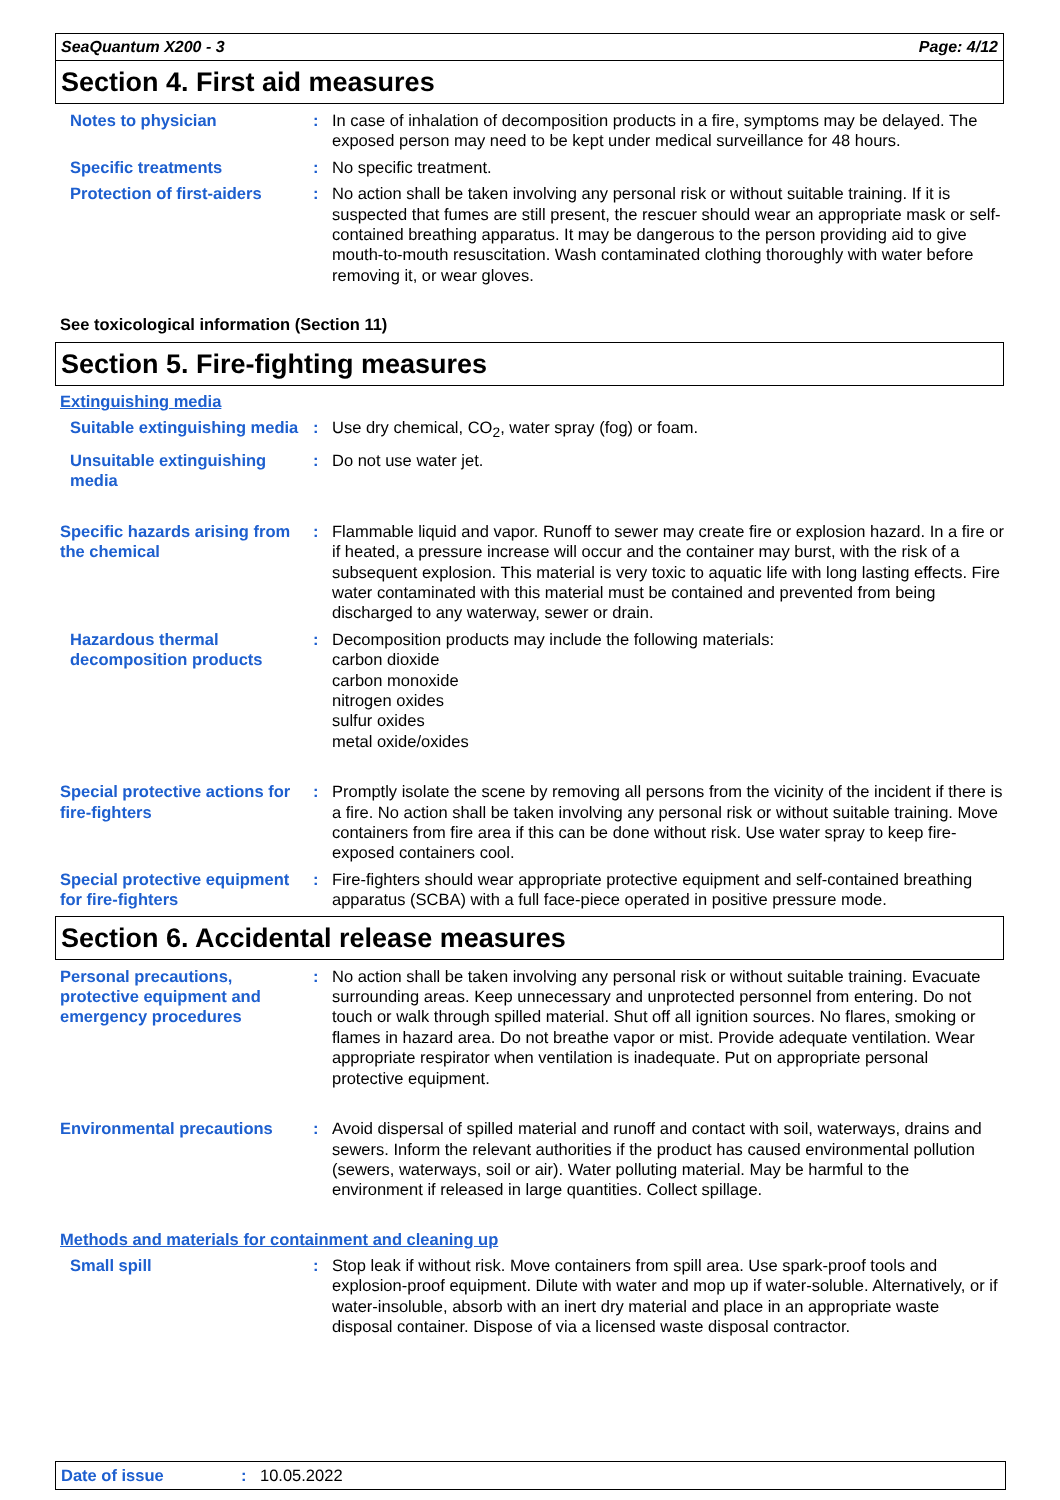SeaQuantum X200 - 3 Page: 4/12
Section 4. First aid measures
Notes to physician : In case of inhalation of decomposition products in a fire, symptoms may be delayed. The exposed person may need to be kept under medical surveillance for 48 hours.
Specific treatments : No specific treatment.
Protection of first-aiders : No action shall be taken involving any personal risk or without suitable training. If it is suspected that fumes are still present, the rescuer should wear an appropriate mask or self-contained breathing apparatus. It may be dangerous to the person providing aid to give mouth-to-mouth resuscitation. Wash contaminated clothing thoroughly with water before removing it, or wear gloves.
See toxicological information (Section 11)
Section 5. Fire-fighting measures
Extinguishing media
Suitable extinguishing media
: Use dry chemical, CO<sub>2</sub>, water spray (fog) or foam.
Unsuitable extinguishing media
: Do not use water jet.
Specific hazards arising from the chemical
: Flammable liquid and vapor. Runoff to sewer may create fire or explosion hazard. In a fire or if heated, a pressure increase will occur and the container may burst, with the risk of a subsequent explosion. This material is very toxic to aquatic life with long lasting effects. Fire water contaminated with this material must be contained and prevented from being discharged to any waterway, sewer or drain.
Hazardous thermal decomposition products
: Decomposition products may include the following materials:
carbon dioxide
carbon monoxide
nitrogen oxides
sulfur oxides
metal oxide/oxides
Special protective actions for fire-fighters
: Promptly isolate the scene by removing all persons from the vicinity of the incident if there is a fire. No action shall be taken involving any personal risk or without suitable training. Move containers from fire area if this can be done without risk. Use water spray to keep fire-exposed containers cool.
Special protective equipment for fire-fighters
: Fire-fighters should wear appropriate protective equipment and self-contained breathing apparatus (SCBA) with a full face-piece operated in positive pressure mode.
Section 6. Accidental release measures
Personal precautions, protective equipment and emergency procedures
: No action shall be taken involving any personal risk or without suitable training. Evacuate surrounding areas. Keep unnecessary and unprotected personnel from entering. Do not touch or walk through spilled material. Shut off all ignition sources. No flares, smoking or flames in hazard area. Do not breathe vapor or mist. Provide adequate ventilation. Wear appropriate respirator when ventilation is inadequate. Put on appropriate personal protective equipment.
Environmental precautions : Avoid dispersal of spilled material and runoff and contact with soil, waterways, drains and sewers. Inform the relevant authorities if the product has caused environmental pollution (sewers, waterways, soil or air). Water polluting material. May be harmful to the environment if released in large quantities. Collect spillage.
Methods and materials for containment and cleaning up
Small spill : Stop leak if without risk. Move containers from spill area. Use spark-proof tools and explosion-proof equipment. Dilute with water and mop up if water-soluble. Alternatively, or if water-insoluble, absorb with an inert dry material and place in an appropriate waste disposal container. Dispose of via a licensed waste disposal contractor.
Date of issue: 10.05.2022